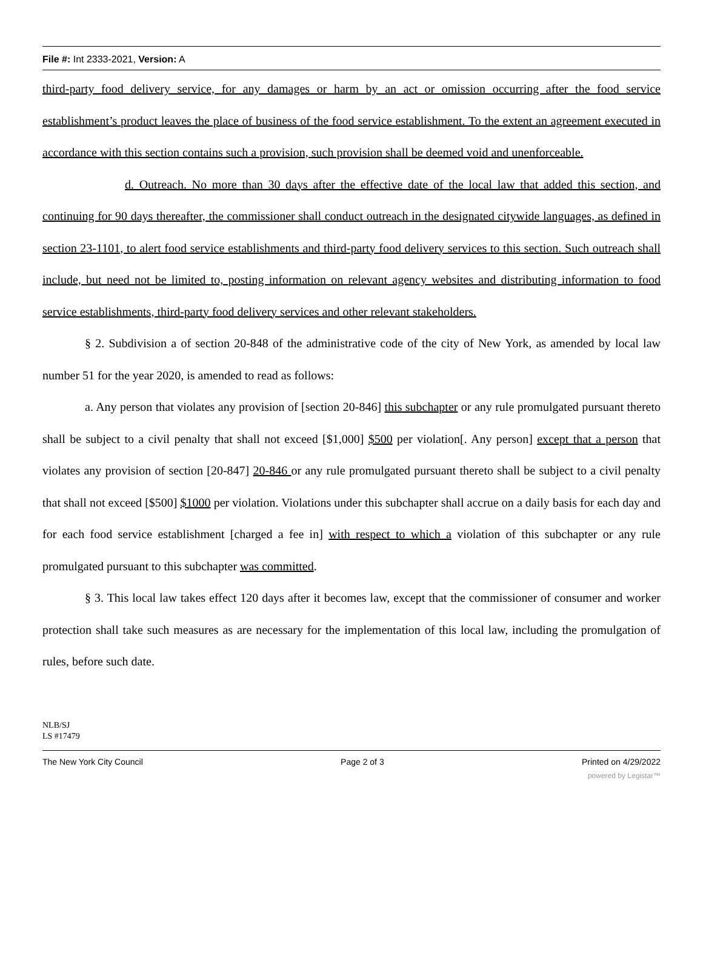File #: Int 2333-2021, Version: A
third-party food delivery service, for any damages or harm by an act or omission occurring after the food service establishment’s product leaves the place of business of the food service establishment. To the extent an agreement executed in accordance with this section contains such a provision, such provision shall be deemed void and unenforceable.
d. Outreach. No more than 30 days after the effective date of the local law that added this section, and continuing for 90 days thereafter, the commissioner shall conduct outreach in the designated citywide languages, as defined in section 23-1101, to alert food service establishments and third-party food delivery services to this section. Such outreach shall include, but need not be limited to, posting information on relevant agency websites and distributing information to food service establishments, third-party food delivery services and other relevant stakeholders.
§ 2. Subdivision a of section 20-848 of the administrative code of the city of New York, as amended by local law number 51 for the year 2020, is amended to read as follows:
a. Any person that violates any provision of [section 20-846] this subchapter or any rule promulgated pursuant thereto shall be subject to a civil penalty that shall not exceed [$1,000] $500 per violation[. Any person] except that a person that violates any provision of section [20-847] 20-846 or any rule promulgated pursuant thereto shall be subject to a civil penalty that shall not exceed [$500] $1000 per violation. Violations under this subchapter shall accrue on a daily basis for each day and for each food service establishment [charged a fee in] with respect to which a violation of this subchapter or any rule promulgated pursuant to this subchapter was committed.
§ 3. This local law takes effect 120 days after it becomes law, except that the commissioner of consumer and worker protection shall take such measures as are necessary for the implementation of this local law, including the promulgation of rules, before such date.
NLB/SJ
LS #17479
The New York City Council Page 2 of 3 Printed on 4/29/2022
powered by Legistar™